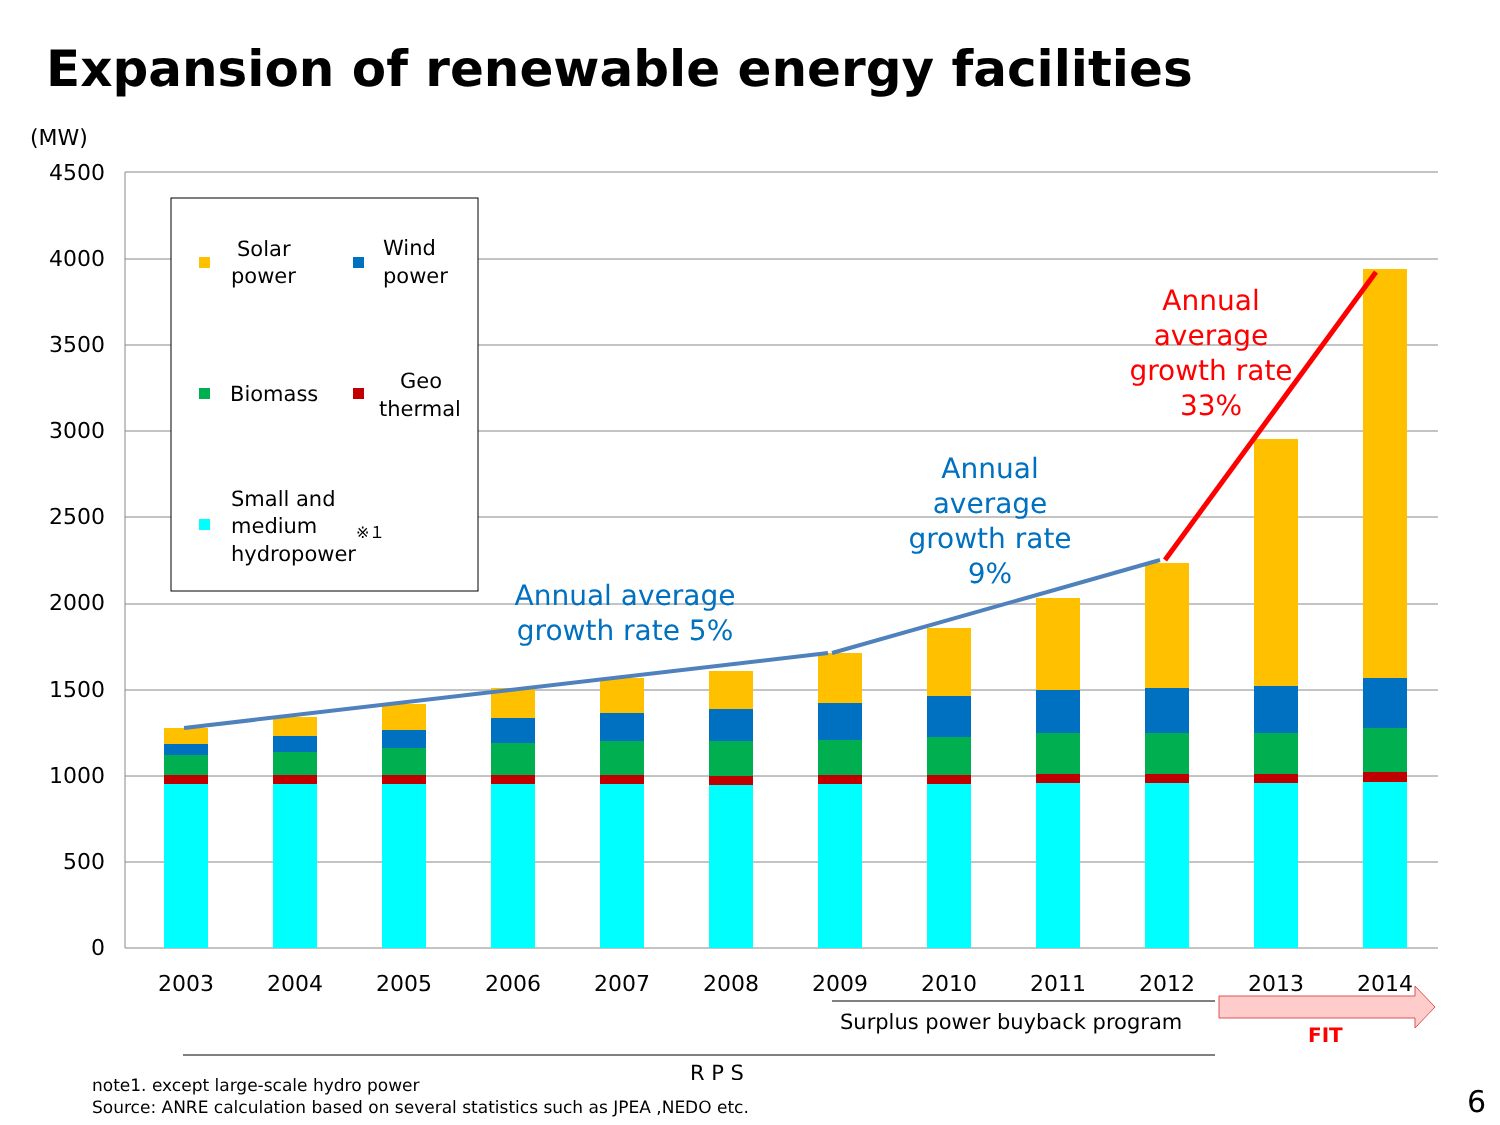Expansion of renewable energy facilities
(MW)
4500
4000
3500
3000
2500
2000
1500
1000
500
0
2003
2004
2005
2006
2007
2008
2009
2010
2011
2012
2013
2014
Solar
power
Wind
power
Biomass
Geo
thermal
Small and
medium
hydropower
※１
Annual average
growth rate 5%
Annual
average
growth rate
9%
Annual
average
growth rate
33%
Surplus power buyback program
FIT
R P S
note1. except large-scale hydro power
Source: ANRE calculation based on several statistics such as JPEA ,NEDO etc.
6